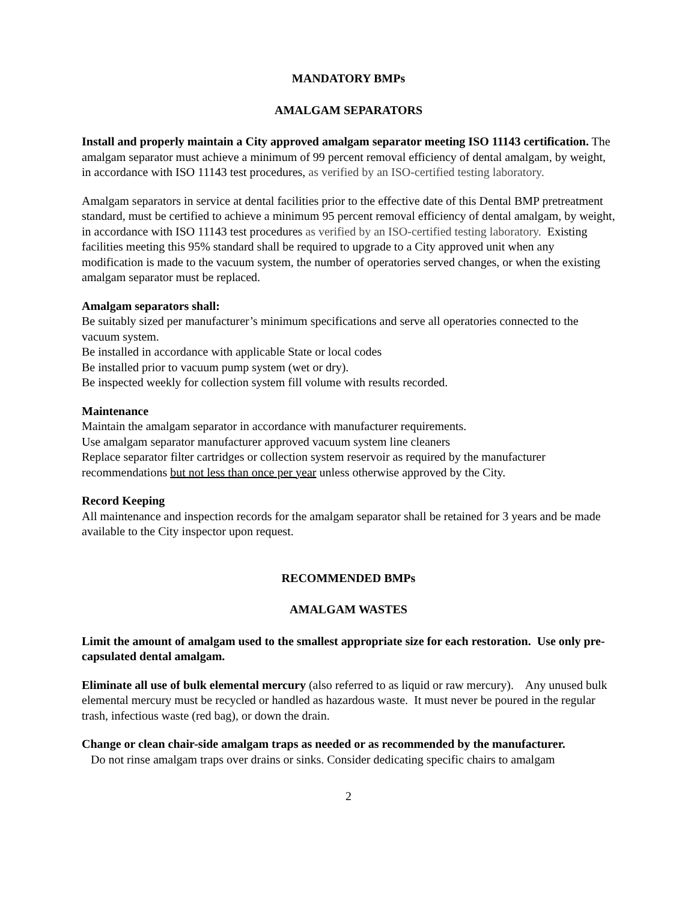MANDATORY BMPs
AMALGAM SEPARATORS
Install and properly maintain a City approved amalgam separator meeting ISO 11143 certification. The amalgam separator must achieve a minimum of 99 percent removal efficiency of dental amalgam, by weight, in accordance with ISO 11143 test procedures, as verified by an ISO-certified testing laboratory.
Amalgam separators in service at dental facilities prior to the effective date of this Dental BMP pretreatment standard, must be certified to achieve a minimum 95 percent removal efficiency of dental amalgam, by weight, in accordance with ISO 11143 test procedures as verified by an ISO-certified testing laboratory. Existing facilities meeting this 95% standard shall be required to upgrade to a City approved unit when any modification is made to the vacuum system, the number of operatories served changes, or when the existing amalgam separator must be replaced.
Amalgam separators shall:
Be suitably sized per manufacturer’s minimum specifications and serve all operatories connected to the vacuum system.
Be installed in accordance with applicable State or local codes
Be installed prior to vacuum pump system (wet or dry).
Be inspected weekly for collection system fill volume with results recorded.
Maintenance
Maintain the amalgam separator in accordance with manufacturer requirements.
Use amalgam separator manufacturer approved vacuum system line cleaners
Replace separator filter cartridges or collection system reservoir as required by the manufacturer recommendations but not less than once per year unless otherwise approved by the City.
Record Keeping
All maintenance and inspection records for the amalgam separator shall be retained for 3 years and be made available to the City inspector upon request.
RECOMMENDED BMPs
AMALGAM WASTES
Limit the amount of amalgam used to the smallest appropriate size for each restoration. Use only pre-capsulated dental amalgam.
Eliminate all use of bulk elemental mercury (also referred to as liquid or raw mercury). Any unused bulk elemental mercury must be recycled or handled as hazardous waste. It must never be poured in the regular trash, infectious waste (red bag), or down the drain.
Change or clean chair-side amalgam traps as needed or as recommended by the manufacturer.
Do not rinse amalgam traps over drains or sinks. Consider dedicating specific chairs to amalgam
2